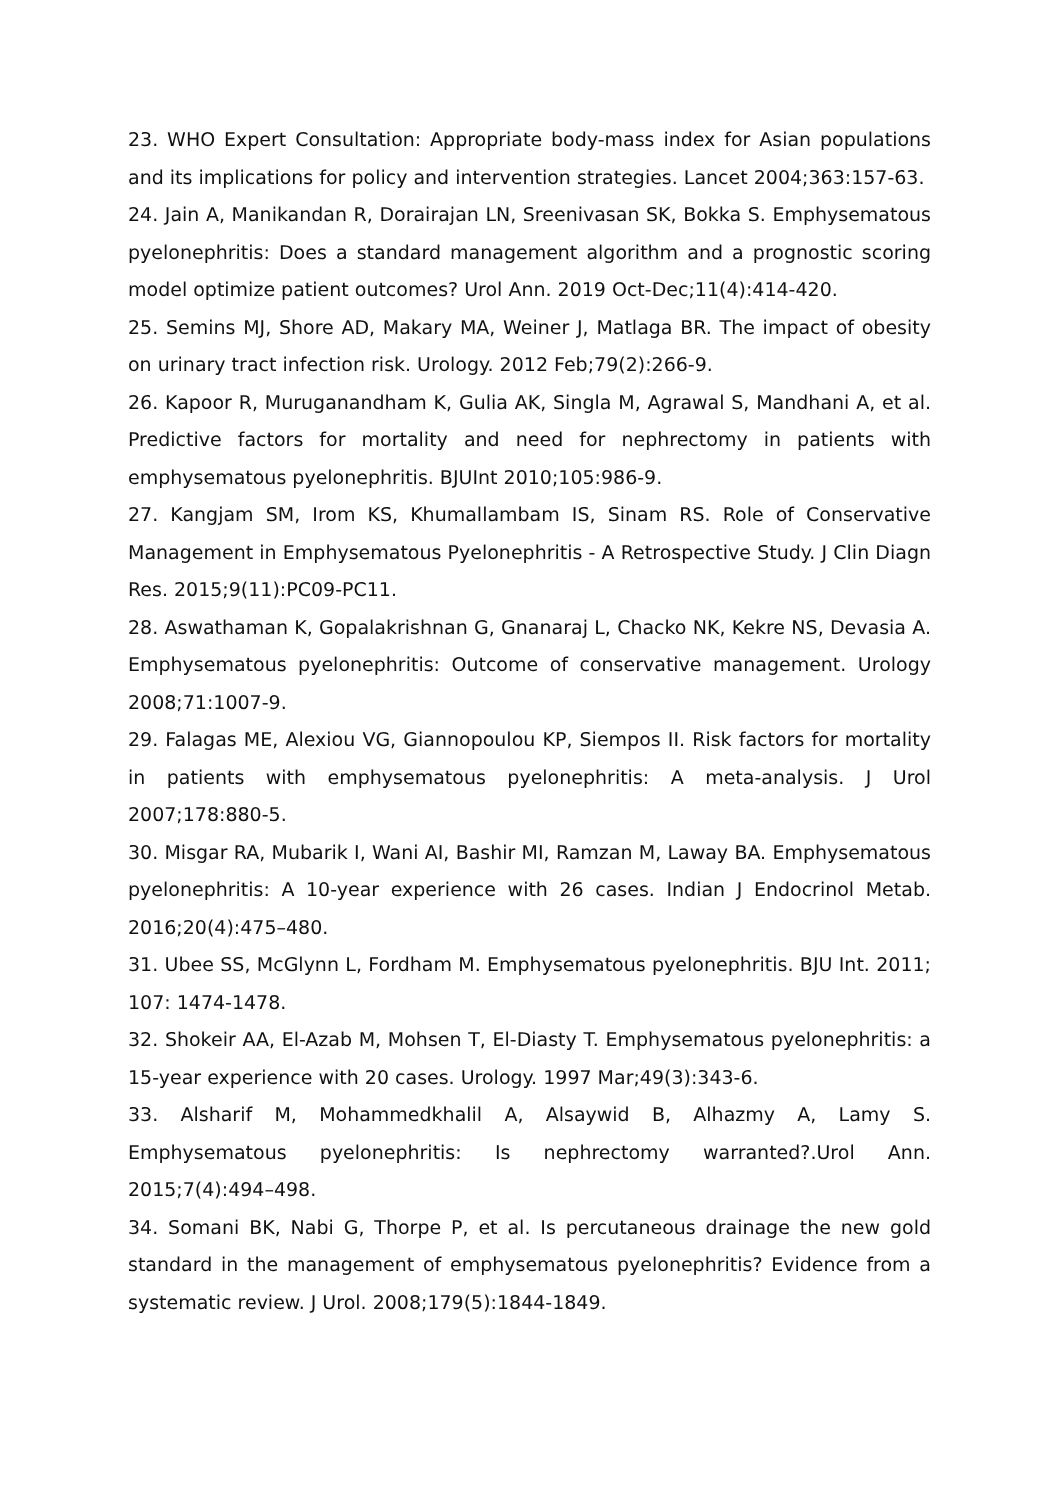23. WHO Expert Consultation: Appropriate body-mass index for Asian populations and its implications for policy and intervention strategies. Lancet 2004;363:157-63.
24. Jain A, Manikandan R, Dorairajan LN, Sreenivasan SK, Bokka S. Emphysematous pyelonephritis: Does a standard management algorithm and a prognostic scoring model optimize patient outcomes? Urol Ann. 2019 Oct-Dec;11(4):414-420.
25. Semins MJ, Shore AD, Makary MA, Weiner J, Matlaga BR. The impact of obesity on urinary tract infection risk. Urology. 2012 Feb;79(2):266-9.
26. Kapoor R, Muruganandham K, Gulia AK, Singla M, Agrawal S, Mandhani A, et al. Predictive factors for mortality and need for nephrectomy in patients with emphysematous pyelonephritis. BJUInt 2010;105:986-9.
27. Kangjam SM, Irom KS, Khumallambam IS, Sinam RS. Role of Conservative Management in Emphysematous Pyelonephritis - A Retrospective Study. J Clin Diagn Res. 2015;9(11):PC09-PC11.
28. Aswathaman K, Gopalakrishnan G, Gnanaraj L, Chacko NK, Kekre NS, Devasia A. Emphysematous pyelonephritis: Outcome of conservative management. Urology 2008;71:1007-9.
29. Falagas ME, Alexiou VG, Giannopoulou KP, Siempos II. Risk factors for mortality in patients with emphysematous pyelonephritis: A meta-analysis. J Urol 2007;178:880-5.
30. Misgar RA, Mubarik I, Wani AI, Bashir MI, Ramzan M, Laway BA. Emphysematous pyelonephritis: A 10-year experience with 26 cases. Indian J Endocrinol Metab. 2016;20(4):475–480.
31. Ubee SS, McGlynn L, Fordham M. Emphysematous pyelonephritis. BJU Int. 2011; 107: 1474-1478.
32. Shokeir AA, El-Azab M, Mohsen T, El-Diasty T. Emphysematous pyelonephritis: a 15-year experience with 20 cases. Urology. 1997 Mar;49(3):343-6.
33. Alsharif M, Mohammedkhalil A, Alsaywid B, Alhazmy A, Lamy S. Emphysematous pyelonephritis: Is nephrectomy warranted?.Urol Ann. 2015;7(4):494–498.
34. Somani BK, Nabi G, Thorpe P, et al. Is percutaneous drainage the new gold standard in the management of emphysematous pyelonephritis? Evidence from a systematic review. J Urol. 2008;179(5):1844-1849.